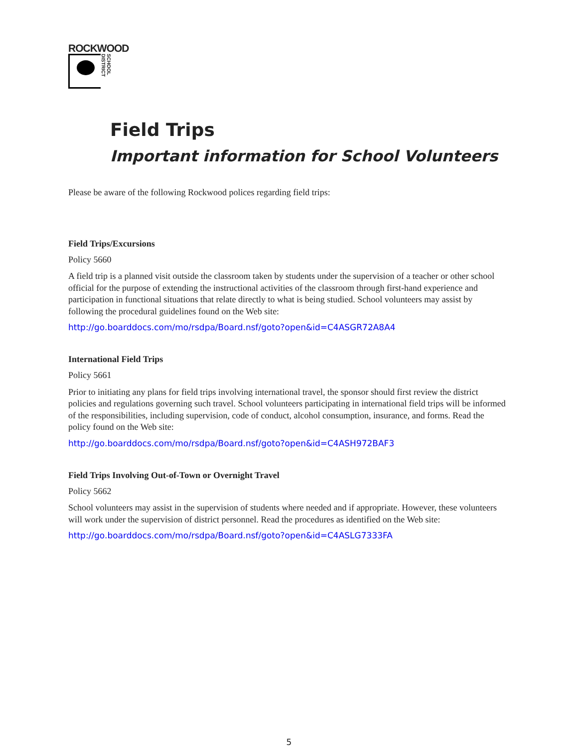ROCKWOOD
SCHOOL DISTRICT
Field Trips
Important information for School Volunteers
Please be aware of the following Rockwood polices regarding field trips:
Field Trips/Excursions
Policy 5660
A field trip is a planned visit outside the classroom taken by students under the supervision of a teacher or other school official for the purpose of extending the instructional activities of the classroom through first-hand experience and participation in functional situations that relate directly to what is being studied. School volunteers may assist by following the procedural guidelines found on the Web site:
http://go.boarddocs.com/mo/rsdpa/Board.nsf/goto?open&id=C4ASGR72A8A4
International Field Trips
Policy 5661
Prior to initiating any plans for field trips involving international travel, the sponsor should first review the district policies and regulations governing such travel. School volunteers participating in international field trips will be informed of the responsibilities, including supervision, code of conduct, alcohol consumption, insurance, and forms. Read the policy found on the Web site:
http://go.boarddocs.com/mo/rsdpa/Board.nsf/goto?open&id=C4ASH972BAF3
Field Trips Involving Out-of-Town or Overnight Travel
Policy 5662
School volunteers may assist in the supervision of students where needed and if appropriate. However, these volunteers will work under the supervision of district personnel. Read the procedures as identified on the Web site:
http://go.boarddocs.com/mo/rsdpa/Board.nsf/goto?open&id=C4ASLG7333FA
5